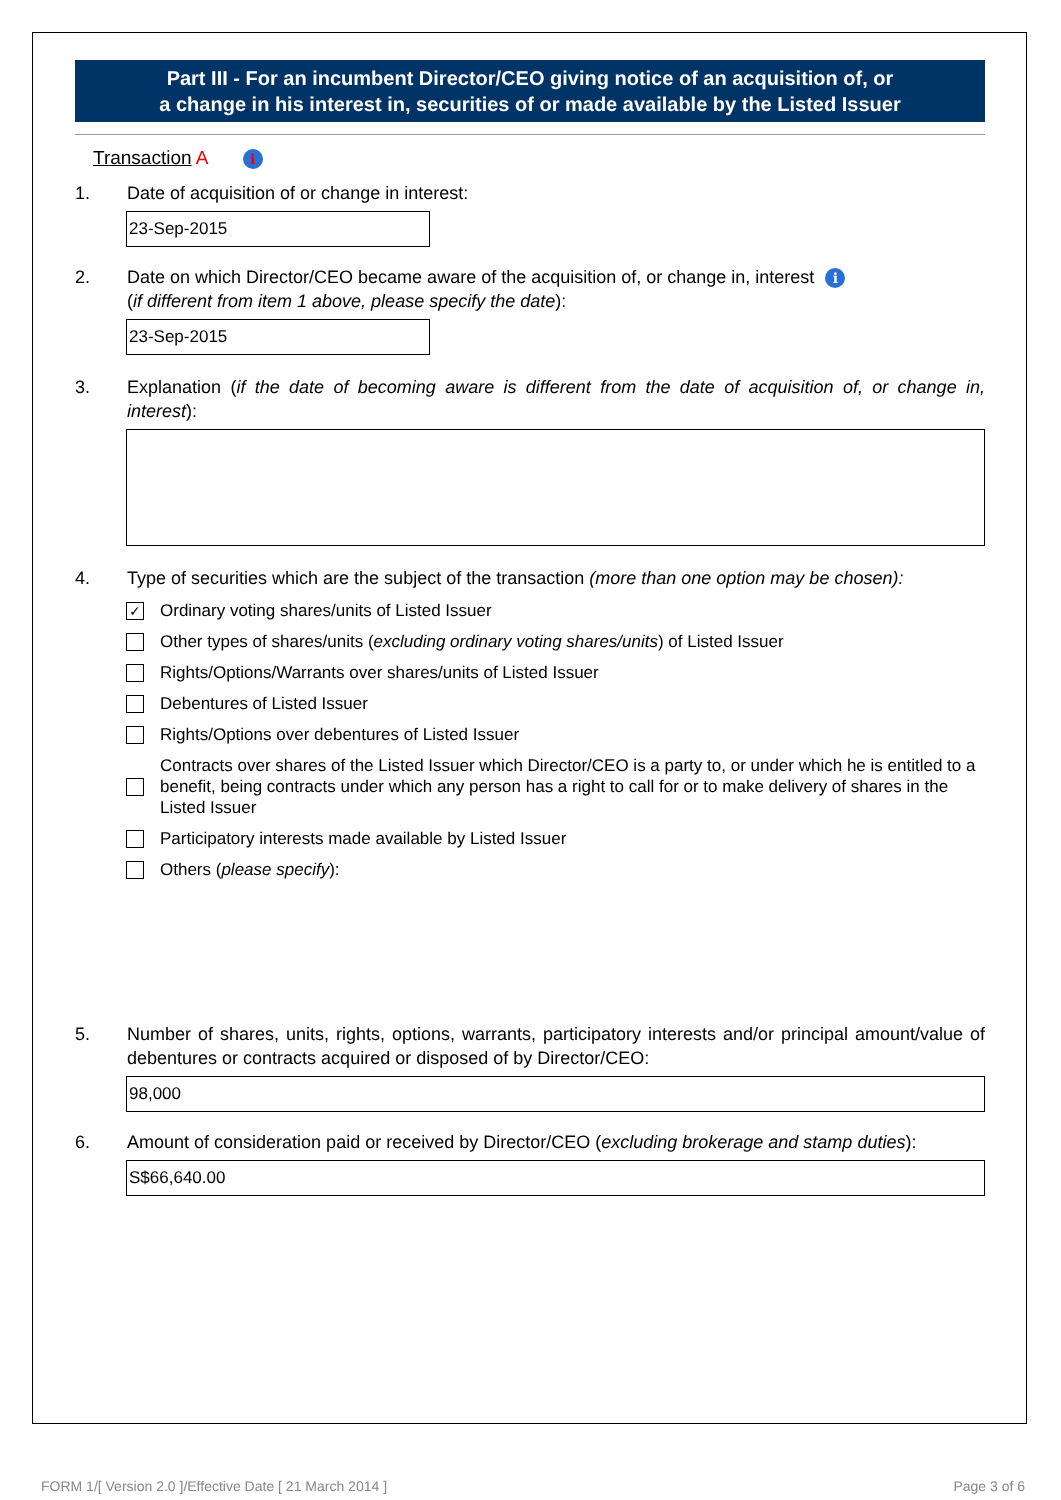Part III - For an incumbent Director/CEO giving notice of an acquisition of, or
a change in his interest in, securities of or made available by the Listed Issuer
Transaction A i
1. Date of acquisition of or change in interest:
23-Sep-2015
2. Date on which Director/CEO became aware of the acquisition of, or change in, interest i
(if different from item 1 above, please specify the date):
23-Sep-2015
3. Explanation (if the date of becoming aware is different from the date of acquisition of, or change in, interest):
4. Type of securities which are the subject of the transaction (more than one option may be chosen):
✓ Ordinary voting shares/units of Listed Issuer
Other types of shares/units (excluding ordinary voting shares/units) of Listed Issuer
Rights/Options/Warrants over shares/units of Listed Issuer
Debentures of Listed Issuer
Rights/Options over debentures of Listed Issuer
Contracts over shares of the Listed Issuer which Director/CEO is a party to, or under which he is entitled to a benefit, being contracts under which any person has a right to call for or to make delivery of shares in the Listed Issuer
Participatory interests made available by Listed Issuer
Others (please specify):
5. Number of shares, units, rights, options, warrants, participatory interests and/or principal amount/value of debentures or contracts acquired or disposed of by Director/CEO:
98,000
6. Amount of consideration paid or received by Director/CEO (excluding brokerage and stamp duties):
S$66,640.00
FORM 1/[ Version 2.0 ]/Effective Date [ 21 March 2014 ] Page 3 of 6